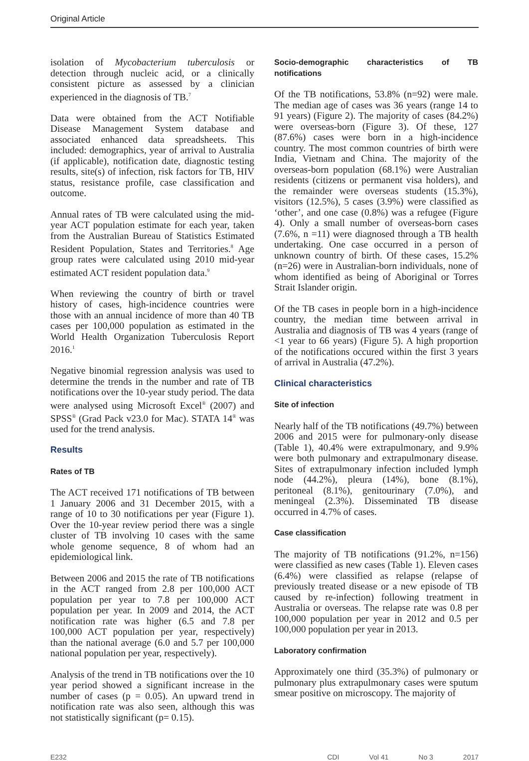Original Article
isolation of Mycobacterium tuberculosis or detection through nucleic acid, or a clinically consistent picture as assessed by a clinician experienced in the diagnosis of TB.<sup>7</sup>
Data were obtained from the ACT Notifiable Disease Management System database and associated enhanced data spreadsheets. This included: demographics, year of arrival to Australia (if applicable), notification date, diagnostic testing results, site(s) of infection, risk factors for TB, HIV status, resistance profile, case classification and outcome.
Annual rates of TB were calculated using the mid-year ACT population estimate for each year, taken from the Australian Bureau of Statistics Estimated Resident Population, States and Territories.<sup>8</sup> Age group rates were calculated using 2010 mid-year estimated ACT resident population data.<sup>9</sup>
When reviewing the country of birth or travel history of cases, high-incidence countries were those with an annual incidence of more than 40 TB cases per 100,000 population as estimated in the World Health Organization Tuberculosis Report 2016.<sup>1</sup>
Negative binomial regression analysis was used to determine the trends in the number and rate of TB notifications over the 10-year study period. The data were analysed using Microsoft Excel<sup>®</sup> (2007) and SPSS<sup>®</sup> (Grad Pack v23.0 for Mac). STATA 14<sup>®</sup> was used for the trend analysis.
Results
Rates of TB
The ACT received 171 notifications of TB between 1 January 2006 and 31 December 2015, with a range of 10 to 30 notifications per year (Figure 1). Over the 10-year review period there was a single cluster of TB involving 10 cases with the same whole genome sequence, 8 of whom had an epidemiological link.
Between 2006 and 2015 the rate of TB notifications in the ACT ranged from 2.8 per 100,000 ACT population per year to 7.8 per 100,000 ACT population per year. In 2009 and 2014, the ACT notification rate was higher (6.5 and 7.8 per 100,000 ACT population per year, respectively) than the national average (6.0 and 5.7 per 100,000 national population per year, respectively).
Analysis of the trend in TB notifications over the 10 year period showed a significant increase in the number of cases (p = 0.05). An upward trend in notification rate was also seen, although this was not statistically significant (p= 0.15).
Socio-demographic characteristics of TB notifications
Of the TB notifications, 53.8% (n=92) were male. The median age of cases was 36 years (range 14 to 91 years) (Figure 2). The majority of cases (84.2%) were overseas-born (Figure 3). Of these, 127 (87.6%) cases were born in a high-incidence country. The most common countries of birth were India, Vietnam and China. The majority of the overseas-born population (68.1%) were Australian residents (citizens or permanent visa holders), and the remainder were overseas students (15.3%), visitors (12.5%), 5 cases (3.9%) were classified as ‘other’, and one case (0.8%) was a refugee (Figure 4). Only a small number of overseas-born cases (7.6%, n =11) were diagnosed through a TB health undertaking. One case occurred in a person of unknown country of birth. Of these cases, 15.2% (n=26) were in Australian-born individuals, none of whom identified as being of Aboriginal or Torres Strait Islander origin.
Of the TB cases in people born in a high-incidence country, the median time between arrival in Australia and diagnosis of TB was 4 years (range of <1 year to 66 years) (Figure 5). A high proportion of the notifications occured within the first 3 years of arrival in Australia (47.2%).
Clinical characteristics
Site of infection
Nearly half of the TB notifications (49.7%) between 2006 and 2015 were for pulmonary-only disease (Table 1), 40.4% were extrapulmonary, and 9.9% were both pulmonary and extrapulmonary disease. Sites of extrapulmonary infection included lymph node (44.2%), pleura (14%), bone (8.1%), peritoneal (8.1%), genitourinary (7.0%), and meningeal (2.3%). Disseminated TB disease occurred in 4.7% of cases.
Case classification
The majority of TB notifications (91.2%, n=156) were classified as new cases (Table 1). Eleven cases (6.4%) were classified as relapse (relapse of previously treated disease or a new episode of TB caused by re-infection) following treatment in Australia or overseas. The relapse rate was 0.8 per 100,000 population per year in 2012 and 0.5 per 100,000 population per year in 2013.
Laboratory confirmation
Approximately one third (35.3%) of pulmonary or pulmonary plus extrapulmonary cases were sputum smear positive on microscopy. The majority of
E232 CDI Vol 41 No 3 2017